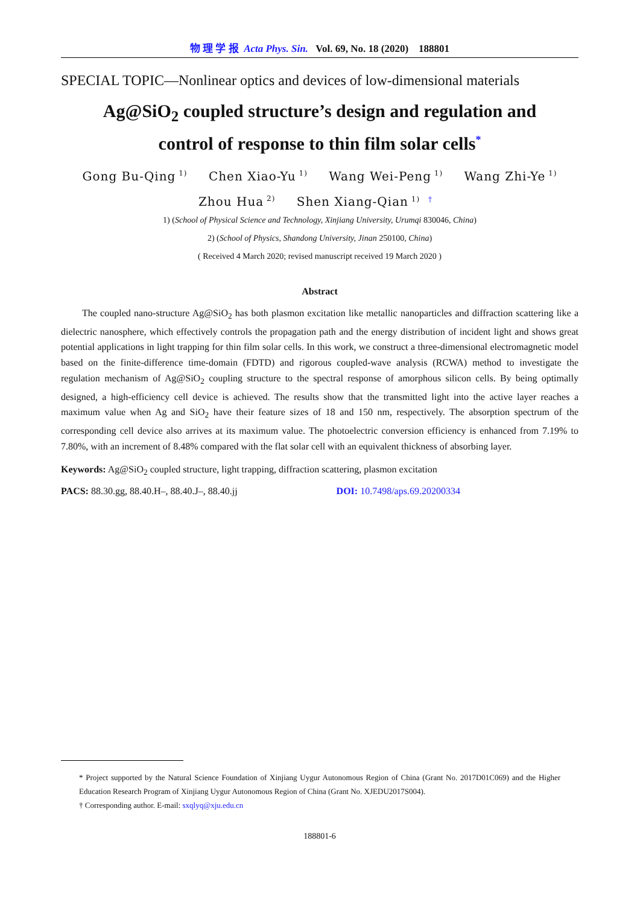物 理 学 报 Acta Phys. Sin. Vol. 69, No. 18 (2020) 188801
SPECIAL TOPIC—Nonlinear optics and devices of low-dimensional materials
Ag@SiO<sub>2</sub> coupled structure’s design and regulation and
control of response to thin film solar cells<sup>*</sup>
Gong Bu-Qing<sup>1)</sup> Chen Xiao-Yu<sup>1)</sup> Wang Wei-Peng<sup>1)</sup> Wang Zhi-Ye<sup>1)</sup>
Zhou Hua<sup>2)</sup> Shen Xiang-Qian<sup>1) †</sup>
1) (School of Physical Science and Technology, Xinjiang University, Urumqi 830046, China)
2) (School of Physics, Shandong University, Jinan 250100, China)
( Received 4 March 2020; revised manuscript received 19 March 2020 )
Abstract
The coupled nano-structure Ag@SiO<sub>2</sub> has both plasmon excitation like metallic nanoparticles and diffraction scattering like a dielectric nanosphere, which effectively controls the propagation path and the energy distribution of incident light and shows great potential applications in light trapping for thin film solar cells. In this work, we construct a three-dimensional electromagnetic model based on the finite-difference time-domain (FDTD) and rigorous coupled-wave analysis (RCWA) method to investigate the regulation mechanism of Ag@SiO<sub>2</sub> coupling structure to the spectral response of amorphous silicon cells. By being optimally designed, a high-efficiency cell device is achieved. The results show that the transmitted light into the active layer reaches a maximum value when Ag and SiO<sub>2</sub> have their feature sizes of 18 and 150 nm, respectively. The absorption spectrum of the corresponding cell device also arrives at its maximum value. The photoelectric conversion efficiency is enhanced from 7.19% to 7.80%, with an increment of 8.48% compared with the flat solar cell with an equivalent thickness of absorbing layer.
Keywords: Ag@SiO<sub>2</sub> coupled structure, light trapping, diffraction scattering, plasmon excitation
PACS: 88.30.gg, 88.40.H–, 88.40.J–, 88.40.jj DOI: 10.7498/aps.69.20200334
* Project supported by the Natural Science Foundation of Xinjiang Uygur Autonomous Region of China (Grant No. 2017D01C069) and the Higher Education Research Program of Xinjiang Uygur Autonomous Region of China (Grant No. XJEDU2017S004).
† Corresponding author. E-mail: sxqlyq@xju.edu.cn
188801-6